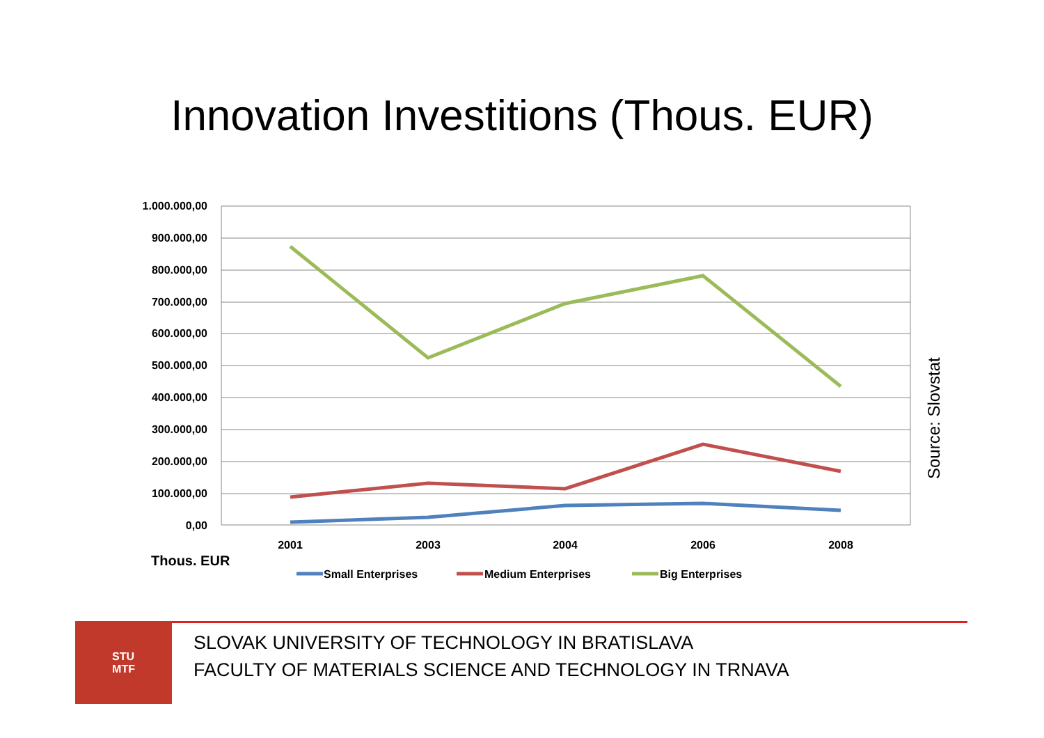Innovation Investitions (Thous. EUR)
1.000.000,00
900.000,00
800.000,00
700.000,00
600.000,00
500.000,00
400.000,00
300.000,00
200.000,00
100.000,00
0,00
2001
2003
2004
2006
2008
Thous. EUR
Small Enterprises
Medium Enterprises
Big Enterprises
Source: Slovstat
STU
MTF
SLOVAK UNIVERSITY OF TECHNOLOGY IN BRATISLAVA
FACULTY OF MATERIALS SCIENCE AND TECHNOLOGY IN TRNAVA